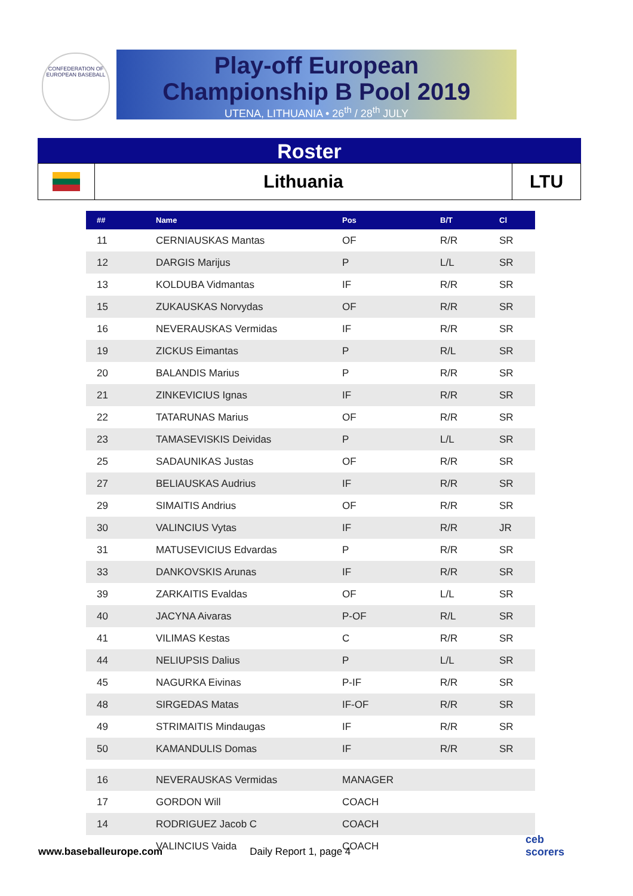CONFEDERATION OF EUROPEAN BASEBALL
Play-off European
Championship B Pool 2019
UTENA, LITHUANIA • 26<sup>th</sup> / 28<sup>th</sup> JULY
Roster
| | Lithuania | LTU |
| ## | Name | Pos | B/T | Cl |
| --- | --- | --- | --- | --- |
| 11 | CERNIAUSKAS Mantas | OF | R/R | SR |
| 12 | DARGIS Marijus | P | L/L | SR |
| 13 | KOLDUBA Vidmantas | IF | R/R | SR |
| 15 | ZUKAUSKAS Norvydas | OF | R/R | SR |
| 16 | NEVERAUSKAS Vermidas | IF | R/R | SR |
| 19 | ZICKUS Eimantas | P | R/L | SR |
| 20 | BALANDIS Marius | P | R/R | SR |
| 21 | ZINKEVICIUS Ignas | IF | R/R | SR |
| 22 | TATARUNAS Marius | OF | R/R | SR |
| 23 | TAMASEVISKIS Deividas | P | L/L | SR |
| 25 | SADAUNIKAS Justas | OF | R/R | SR |
| 27 | BELIAUSKAS Audrius | IF | R/R | SR |
| 29 | SIMAITIS Andrius | OF | R/R | SR |
| 30 | VALINCIUS Vytas | IF | R/R | JR |
| 31 | MATUSEVICIUS Edvardas | P | R/R | SR |
| 33 | DANKOVSKIS Arunas | IF | R/R | SR |
| 39 | ZARKAITIS Evaldas | OF | L/L | SR |
| 40 | JACYNA Aivaras | P-OF | R/L | SR |
| 41 | VILIMAS Kestas | C | R/R | SR |
| 44 | NELIUPSIS Dalius | P | L/L | SR |
| 45 | NAGURKA Eivinas | P-IF | R/R | SR |
| 48 | SIRGEDAS Matas | IF-OF | R/R | SR |
| 49 | STRIMAITIS Mindaugas | IF | R/R | SR |
| 50 | KAMANDULIS Domas | IF | R/R | SR |
| 16 | NEVERAUSKAS Vermidas | MANAGER | | |
| 17 | GORDON Will | COACH | | |
| 14 | RODRIGUEZ Jacob C | COACH | | |
| | VALINCIUS Vaida | COACH | | |
www.baseballeurope.com Daily Report 1, page 4
ceb
scorers